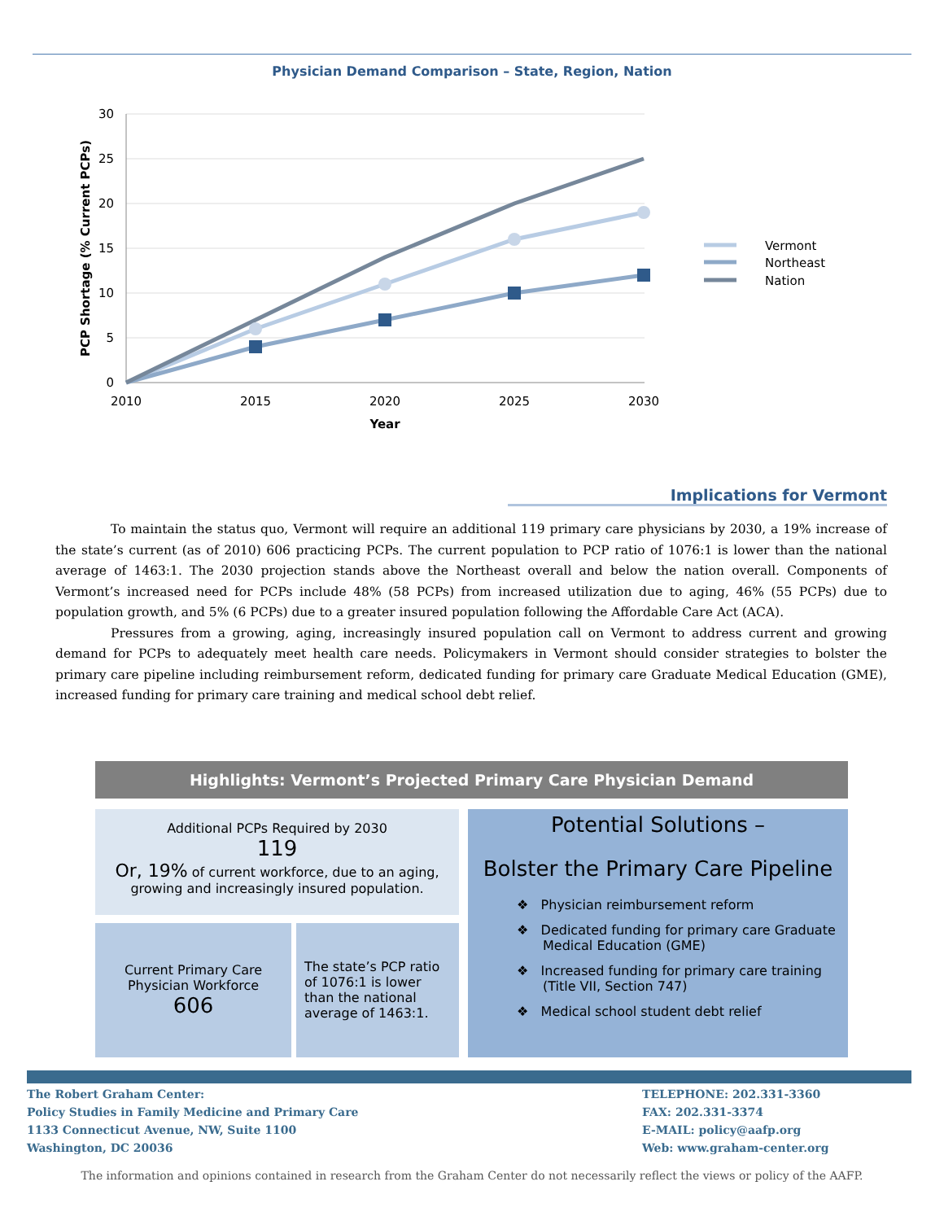Physician Demand Comparison – State, Region, Nation
30
25
20
15
10
5
0
2010
2015
2020
2025
2030
Year
PCP Shortage (% Current PCPs)
Vermont
Northeast
Nation
Implications for Vermont
To maintain the status quo, Vermont will require an additional 119 primary care physicians by 2030, a 19% increase of the state’s current (as of 2010) 606 practicing PCPs. The current population to PCP ratio of 1076:1 is lower than the national average of 1463:1. The 2030 projection stands above the Northeast overall and below the nation overall. Components of Vermont’s increased need for PCPs include 48% (58 PCPs) from increased utilization due to aging, 46% (55 PCPs) due to population growth, and 5% (6 PCPs) due to a greater insured population following the Affordable Care Act (ACA).
Pressures from a growing, aging, increasingly insured population call on Vermont to address current and growing demand for PCPs to adequately meet health care needs. Policymakers in Vermont should consider strategies to bolster the primary care pipeline including reimbursement reform, dedicated funding for primary care Graduate Medical Education (GME), increased funding for primary care training and medical school debt relief.
Highlights: Vermont’s Projected Primary Care Physician Demand
Additional PCPs Required by 2030
119
Or, 19% of current workforce, due to an aging,
growing and increasingly insured population.
Current Primary Care Physician Workforce
606
The state’s PCP ratio of 1076:1 is lower than the national average of 1463:1.
Potential Solutions –
Bolster the Primary Care Pipeline
❖ Physician reimbursement reform
❖ Dedicated funding for primary care Graduate Medical Education (GME)
❖ Increased funding for primary care training (Title VII, Section 747)
❖ Medical school student debt relief
The Robert Graham Center:
Policy Studies in Family Medicine and Primary Care
1133 Connecticut Avenue, NW, Suite 1100
Washington, DC 20036
TELEPHONE: 202.331-3360
FAX: 202.331-3374
E-MAIL: policy@aafp.org
Web: www.graham-center.org
The information and opinions contained in research from the Graham Center do not necessarily reflect the views or policy of the AAFP.